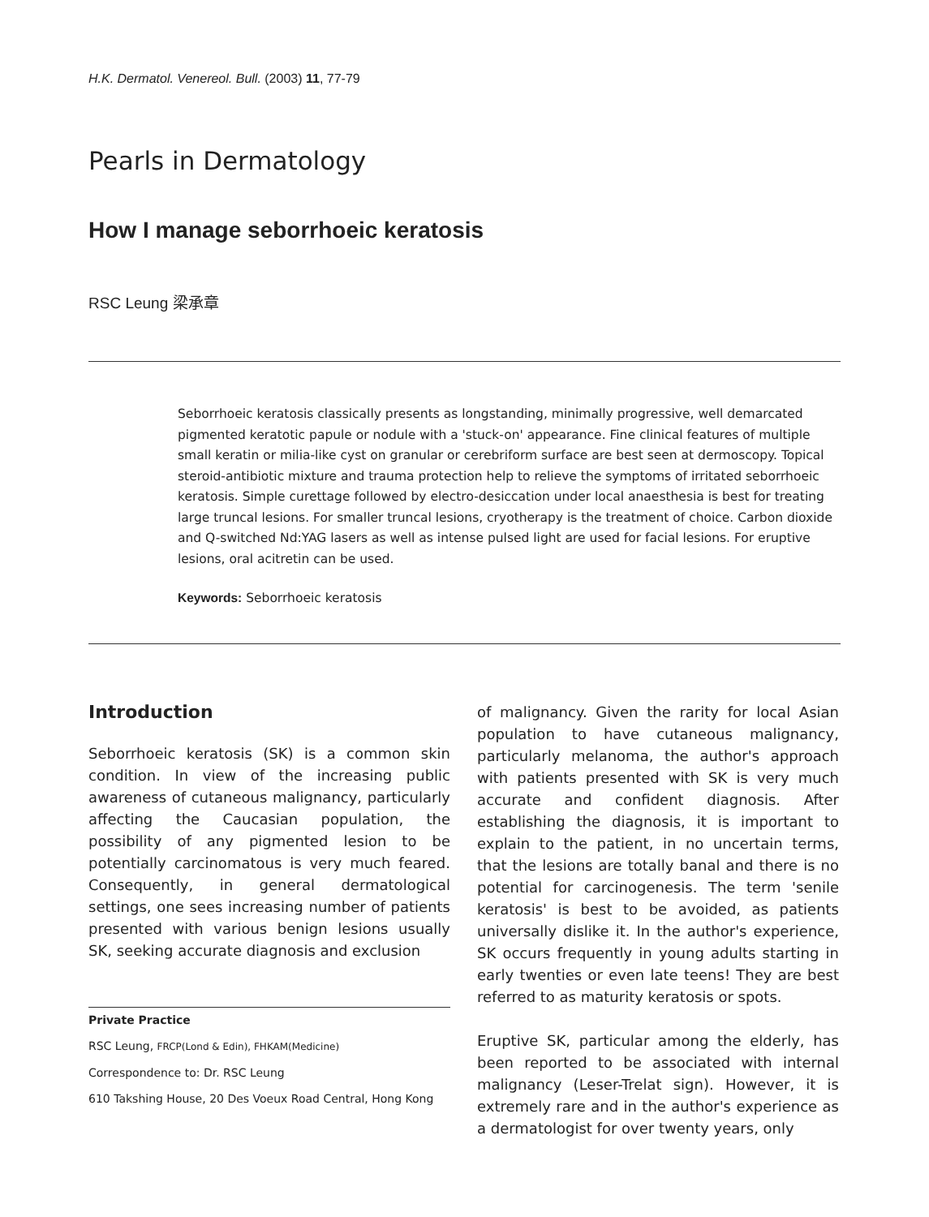H.K. Dermatol. Venereol. Bull. (2003) 11, 77-79
Pearls in Dermatology
How I manage seborrhoeic keratosis
RSC Leung 梁承章
Seborrhoeic keratosis classically presents as longstanding, minimally progressive, well demarcated pigmented keratotic papule or nodule with a 'stuck-on' appearance. Fine clinical features of multiple small keratin or milia-like cyst on granular or cerebriform surface are best seen at dermoscopy. Topical steroid-antibiotic mixture and trauma protection help to relieve the symptoms of irritated seborrhoeic keratosis. Simple curettage followed by electro-desiccation under local anaesthesia is best for treating large truncal lesions. For smaller truncal lesions, cryotherapy is the treatment of choice. Carbon dioxide and Q-switched Nd:YAG lasers as well as intense pulsed light are used for facial lesions. For eruptive lesions, oral acitretin can be used.
Keywords: Seborrhoeic keratosis
Introduction
Seborrhoeic keratosis (SK) is a common skin condition. In view of the increasing public awareness of cutaneous malignancy, particularly affecting the Caucasian population, the possibility of any pigmented lesion to be potentially carcinomatous is very much feared. Consequently, in general dermatological settings, one sees increasing number of patients presented with various benign lesions usually SK, seeking accurate diagnosis and exclusion
Private Practice
RSC Leung, FRCP(Lond & Edin), FHKAM(Medicine)
Correspondence to: Dr. RSC Leung
610 Takshing House, 20 Des Voeux Road Central, Hong Kong
of malignancy. Given the rarity for local Asian population to have cutaneous malignancy, particularly melanoma, the author's approach with patients presented with SK is very much accurate and confident diagnosis. After establishing the diagnosis, it is important to explain to the patient, in no uncertain terms, that the lesions are totally banal and there is no potential for carcinogenesis. The term 'senile keratosis' is best to be avoided, as patients universally dislike it. In the author's experience, SK occurs frequently in young adults starting in early twenties or even late teens! They are best referred to as maturity keratosis or spots.
Eruptive SK, particular among the elderly, has been reported to be associated with internal malignancy (Leser-Trelat sign). However, it is extremely rare and in the author's experience as a dermatologist for over twenty years, only